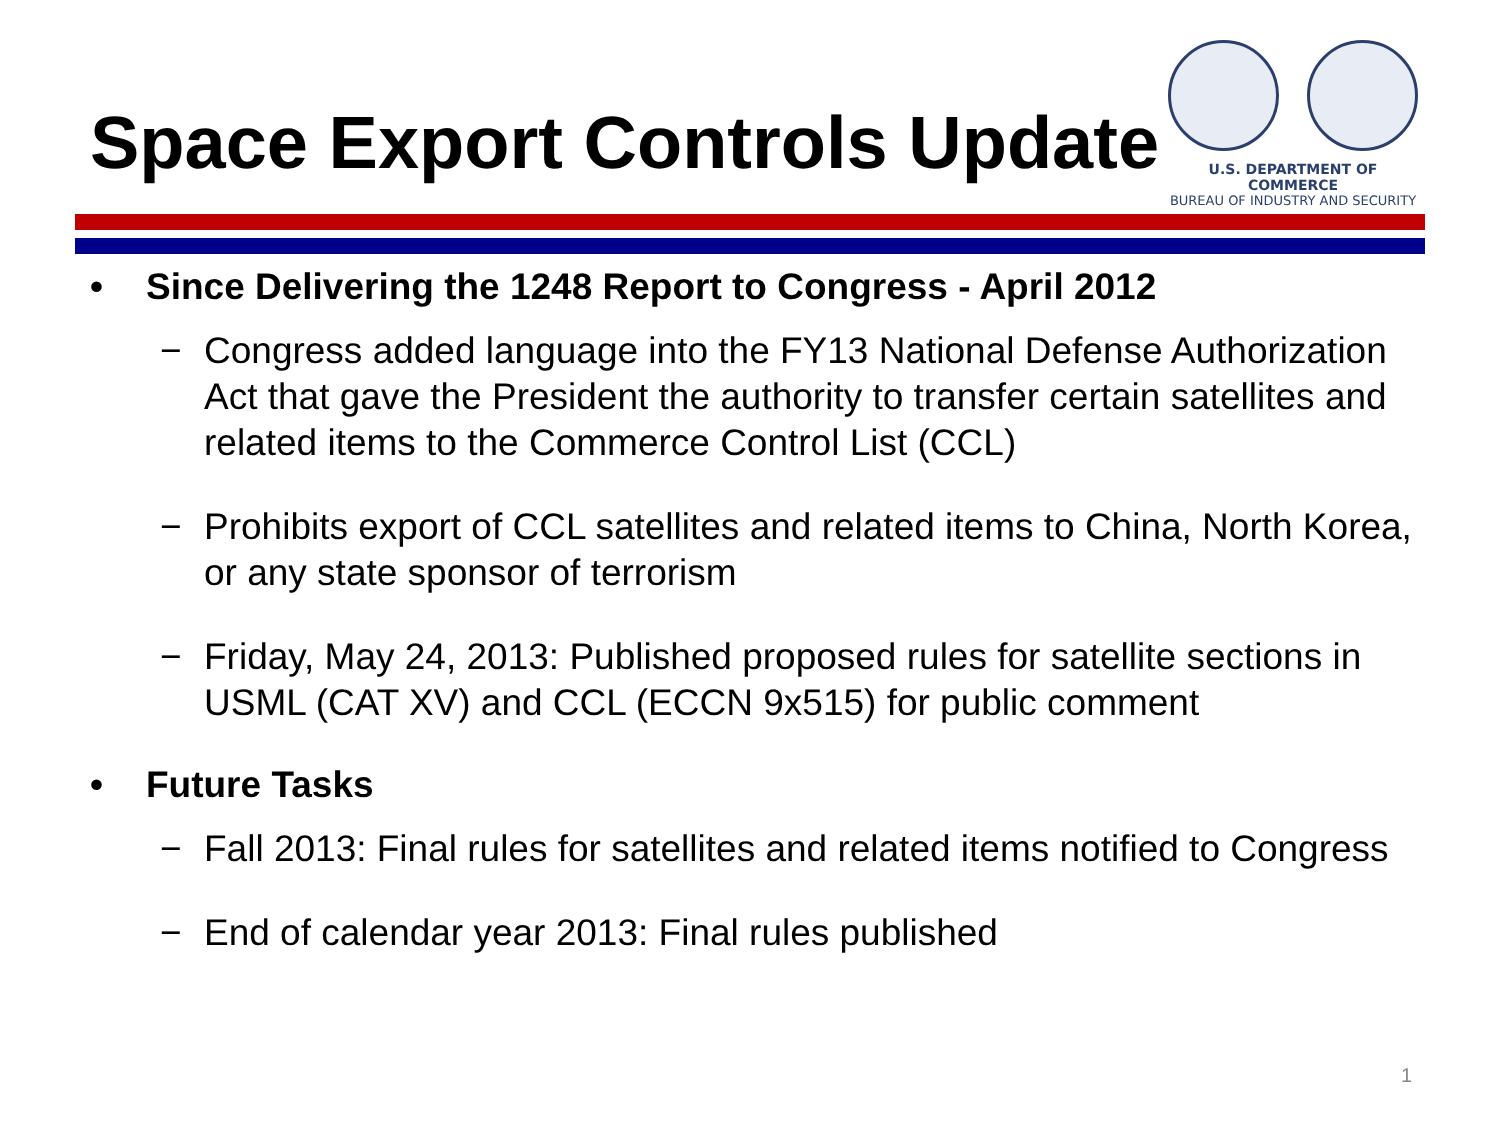Space Export Controls Update
U.S. DEPARTMENT OF COMMERCE
BUREAU OF INDUSTRY AND SECURITY
• Since Delivering the 1248 Report to Congress - April 2012
− Congress added language into the FY13 National Defense Authorization Act that gave the President the authority to transfer certain satellites and related items to the Commerce Control List (CCL)
− Prohibits export of CCL satellites and related items to China, North Korea, or any state sponsor of terrorism
− Friday, May 24, 2013: Published proposed rules for satellite sections in USML (CAT XV) and CCL (ECCN 9x515) for public comment
• Future Tasks
− Fall 2013: Final rules for satellites and related items notified to Congress
− End of calendar year 2013: Final rules published
1